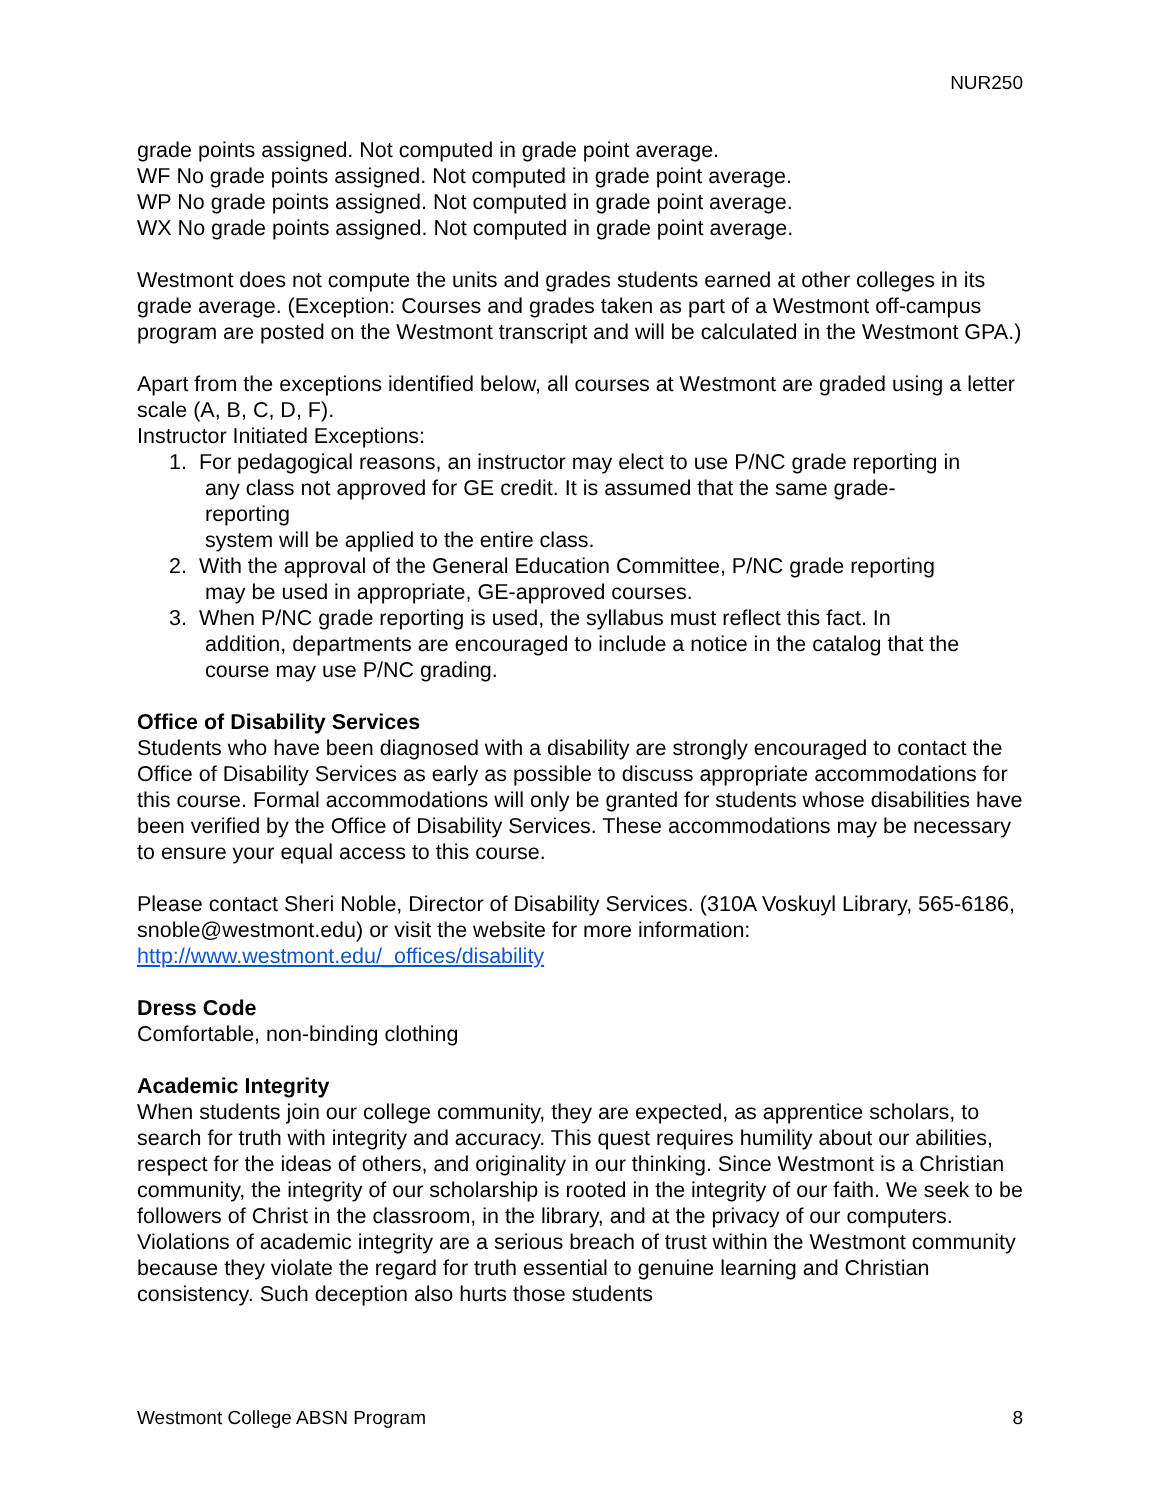NUR250
grade points assigned. Not computed in grade point average.
WF No grade points assigned. Not computed in grade point average.
WP No grade points assigned. Not computed in grade point average.
WX No grade points assigned. Not computed in grade point average.
Westmont does not compute the units and grades students earned at other colleges in its grade average. (Exception: Courses and grades taken as part of a Westmont off-campus program are posted on the Westmont transcript and will be calculated in the Westmont GPA.)
Apart from the exceptions identified below, all courses at Westmont are graded using a letter scale (A, B, C, D, F).
Instructor Initiated Exceptions:
1. For pedagogical reasons, an instructor may elect to use P/NC grade reporting in
any class not approved for GE credit. It is assumed that the same grade-
reporting
system will be applied to the entire class.
2. With the approval of the General Education Committee, P/NC grade reporting
may be used in appropriate, GE-approved courses.
3. When P/NC grade reporting is used, the syllabus must reflect this fact. In
addition, departments are encouraged to include a notice in the catalog that the
course may use P/NC grading.
Office of Disability Services
Students who have been diagnosed with a disability are strongly encouraged to contact the Office of Disability Services as early as possible to discuss appropriate accommodations for this course. Formal accommodations will only be granted for students whose disabilities have been verified by the Office of Disability Services. These accommodations may be necessary to ensure your equal access to this course.
Please contact Sheri Noble, Director of Disability Services. (310A Voskuyl Library, 565-6186, snoble@westmont.edu) or visit the website for more information:
http://www.westmont.edu/_offices/disability
Dress Code
Comfortable, non-binding clothing
Academic Integrity
When students join our college community, they are expected, as apprentice scholars, to search for truth with integrity and accuracy. This quest requires humility about our abilities, respect for the ideas of others, and originality in our thinking. Since Westmont is a Christian community, the integrity of our scholarship is rooted in the integrity of our faith. We seek to be followers of Christ in the classroom, in the library, and at the privacy of our computers. Violations of academic integrity are a serious breach of trust within the Westmont community because they violate the regard for truth essential to genuine learning and Christian consistency. Such deception also hurts those students
Westmont College ABSN Program 8